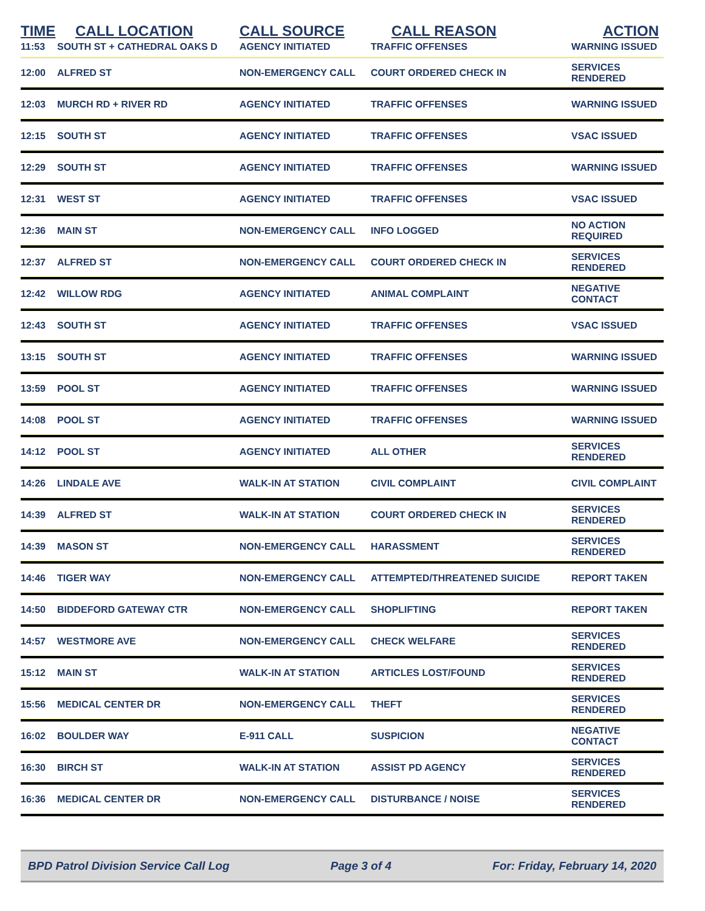| TIME | CALL LOCATION | CALL SOURCE | CALL REASON | ACTION |
| --- | --- | --- | --- | --- |
| 11:53 | SOUTH ST + CATHEDRAL OAKS D | AGENCY INITIATED | TRAFFIC OFFENSES | WARNING ISSUED |
| 12:00 | ALFRED ST | NON-EMERGENCY CALL | COURT ORDERED CHECK IN | SERVICES RENDERED |
| 12:03 | MURCH RD + RIVER RD | AGENCY INITIATED | TRAFFIC OFFENSES | WARNING ISSUED |
| 12:15 | SOUTH ST | AGENCY INITIATED | TRAFFIC OFFENSES | VSAC ISSUED |
| 12:29 | SOUTH ST | AGENCY INITIATED | TRAFFIC OFFENSES | WARNING ISSUED |
| 12:31 | WEST ST | AGENCY INITIATED | TRAFFIC OFFENSES | VSAC ISSUED |
| 12:36 | MAIN ST | NON-EMERGENCY CALL | INFO LOGGED | NO ACTION REQUIRED |
| 12:37 | ALFRED ST | NON-EMERGENCY CALL | COURT ORDERED CHECK IN | SERVICES RENDERED |
| 12:42 | WILLOW RDG | AGENCY INITIATED | ANIMAL COMPLAINT | NEGATIVE CONTACT |
| 12:43 | SOUTH ST | AGENCY INITIATED | TRAFFIC OFFENSES | VSAC ISSUED |
| 13:15 | SOUTH ST | AGENCY INITIATED | TRAFFIC OFFENSES | WARNING ISSUED |
| 13:59 | POOL ST | AGENCY INITIATED | TRAFFIC OFFENSES | WARNING ISSUED |
| 14:08 | POOL ST | AGENCY INITIATED | TRAFFIC OFFENSES | WARNING ISSUED |
| 14:12 | POOL ST | AGENCY INITIATED | ALL OTHER | SERVICES RENDERED |
| 14:26 | LINDALE AVE | WALK-IN AT STATION | CIVIL COMPLAINT | CIVIL COMPLAINT |
| 14:39 | ALFRED ST | WALK-IN AT STATION | COURT ORDERED CHECK IN | SERVICES RENDERED |
| 14:39 | MASON ST | NON-EMERGENCY CALL | HARASSMENT | SERVICES RENDERED |
| 14:46 | TIGER WAY | NON-EMERGENCY CALL | ATTEMPTED/THREATENED SUICIDE | REPORT TAKEN |
| 14:50 | BIDDEFORD GATEWAY CTR | NON-EMERGENCY CALL | SHOPLIFTING | REPORT TAKEN |
| 14:57 | WESTMORE AVE | NON-EMERGENCY CALL | CHECK WELFARE | SERVICES RENDERED |
| 15:12 | MAIN ST | WALK-IN AT STATION | ARTICLES LOST/FOUND | SERVICES RENDERED |
| 15:56 | MEDICAL CENTER DR | NON-EMERGENCY CALL | THEFT | SERVICES RENDERED |
| 16:02 | BOULDER WAY | E-911 CALL | SUSPICION | NEGATIVE CONTACT |
| 16:30 | BIRCH ST | WALK-IN AT STATION | ASSIST PD AGENCY | SERVICES RENDERED |
| 16:36 | MEDICAL CENTER DR | NON-EMERGENCY CALL | DISTURBANCE / NOISE | SERVICES RENDERED |
BPD Patrol Division Service Call Log Page 3 of 4 For: Friday, February 14, 2020